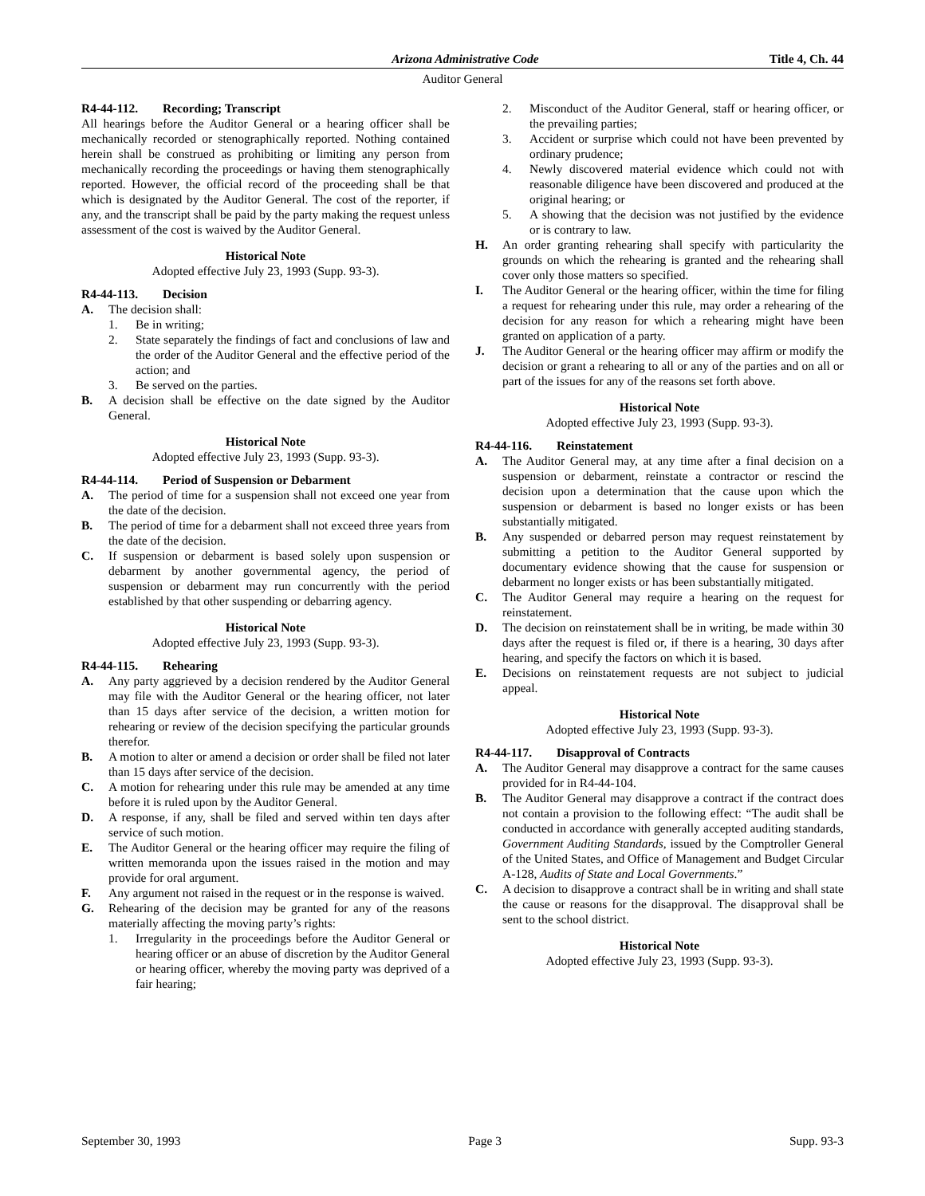Arizona Administrative Code Title 4, Ch. 44
Auditor General
R4-44-112. Recording; Transcript
All hearings before the Auditor General or a hearing officer shall be mechanically recorded or stenographically reported. Nothing contained herein shall be construed as prohibiting or limiting any person from mechanically recording the proceedings or having them stenographically reported. However, the official record of the proceeding shall be that which is designated by the Auditor General. The cost of the reporter, if any, and the transcript shall be paid by the party making the request unless assessment of the cost is waived by the Auditor General.
Historical Note
Adopted effective July 23, 1993 (Supp. 93-3).
R4-44-113. Decision
A. The decision shall:
1. Be in writing;
2. State separately the findings of fact and conclusions of law and the order of the Auditor General and the effective period of the action; and
3. Be served on the parties.
B. A decision shall be effective on the date signed by the Auditor General.
Historical Note
Adopted effective July 23, 1993 (Supp. 93-3).
R4-44-114. Period of Suspension or Debarment
A. The period of time for a suspension shall not exceed one year from the date of the decision.
B. The period of time for a debarment shall not exceed three years from the date of the decision.
C. If suspension or debarment is based solely upon suspension or debarment by another governmental agency, the period of suspension or debarment may run concurrently with the period established by that other suspending or debarring agency.
Historical Note
Adopted effective July 23, 1993 (Supp. 93-3).
R4-44-115. Rehearing
A. Any party aggrieved by a decision rendered by the Auditor General may file with the Auditor General or the hearing officer, not later than 15 days after service of the decision, a written motion for rehearing or review of the decision specifying the particular grounds therefor.
B. A motion to alter or amend a decision or order shall be filed not later than 15 days after service of the decision.
C. A motion for rehearing under this rule may be amended at any time before it is ruled upon by the Auditor General.
D. A response, if any, shall be filed and served within ten days after service of such motion.
E. The Auditor General or the hearing officer may require the filing of written memoranda upon the issues raised in the motion and may provide for oral argument.
F. Any argument not raised in the request or in the response is waived.
G. Rehearing of the decision may be granted for any of the reasons materially affecting the moving party’s rights:
1. Irregularity in the proceedings before the Auditor General or hearing officer or an abuse of discretion by the Auditor General or hearing officer, whereby the moving party was deprived of a fair hearing;
2. Misconduct of the Auditor General, staff or hearing officer, or the prevailing parties;
3. Accident or surprise which could not have been prevented by ordinary prudence;
4. Newly discovered material evidence which could not with reasonable diligence have been discovered and produced at the original hearing; or
5. A showing that the decision was not justified by the evidence or is contrary to law.
H. An order granting rehearing shall specify with particularity the grounds on which the rehearing is granted and the rehearing shall cover only those matters so specified.
I. The Auditor General or the hearing officer, within the time for filing a request for rehearing under this rule, may order a rehearing of the decision for any reason for which a rehearing might have been granted on application of a party.
J. The Auditor General or the hearing officer may affirm or modify the decision or grant a rehearing to all or any of the parties and on all or part of the issues for any of the reasons set forth above.
Historical Note
Adopted effective July 23, 1993 (Supp. 93-3).
R4-44-116. Reinstatement
A. The Auditor General may, at any time after a final decision on a suspension or debarment, reinstate a contractor or rescind the decision upon a determination that the cause upon which the suspension or debarment is based no longer exists or has been substantially mitigated.
B. Any suspended or debarred person may request reinstatement by submitting a petition to the Auditor General supported by documentary evidence showing that the cause for suspension or debarment no longer exists or has been substantially mitigated.
C. The Auditor General may require a hearing on the request for reinstatement.
D. The decision on reinstatement shall be in writing, be made within 30 days after the request is filed or, if there is a hearing, 30 days after hearing, and specify the factors on which it is based.
E. Decisions on reinstatement requests are not subject to judicial appeal.
Historical Note
Adopted effective July 23, 1993 (Supp. 93-3).
R4-44-117. Disapproval of Contracts
A. The Auditor General may disapprove a contract for the same causes provided for in R4-44-104.
B. The Auditor General may disapprove a contract if the contract does not contain a provision to the following effect: “The audit shall be conducted in accordance with generally accepted auditing standards, Government Auditing Standards, issued by the Comptroller General of the United States, and Office of Management and Budget Circular A-128, Audits of State and Local Governments.”
C. A decision to disapprove a contract shall be in writing and shall state the cause or reasons for the disapproval. The disapproval shall be sent to the school district.
Historical Note
Adopted effective July 23, 1993 (Supp. 93-3).
September 30, 1993 Page 3 Supp. 93-3